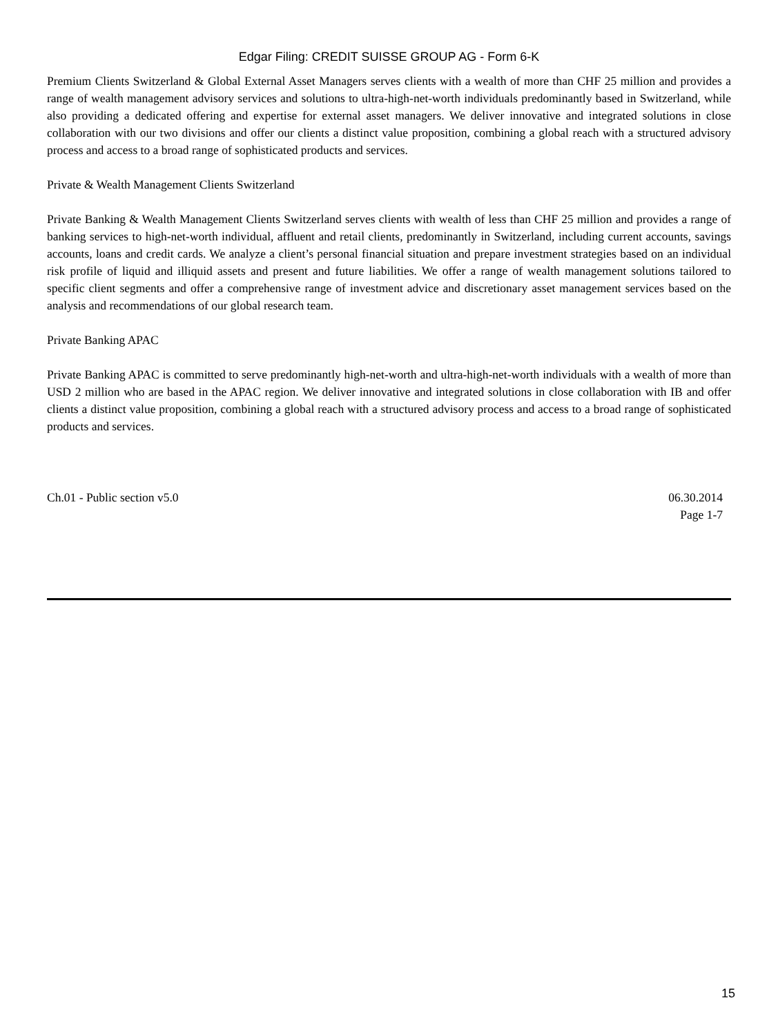Edgar Filing: CREDIT SUISSE GROUP AG - Form 6-K
Premium Clients Switzerland & Global External Asset Managers serves clients with a wealth of more than CHF 25 million and provides a range of wealth management advisory services and solutions to ultra-high-net-worth individuals predominantly based in Switzerland, while also providing a dedicated offering and expertise for external asset managers. We deliver innovative and integrated solutions in close collaboration with our two divisions and offer our clients a distinct value proposition, combining a global reach with a structured advisory process and access to a broad range of sophisticated products and services.
Private & Wealth Management Clients Switzerland
Private Banking & Wealth Management Clients Switzerland serves clients with wealth of less than CHF 25 million and provides a range of banking services to high-net-worth individual, affluent and retail clients, predominantly in Switzerland, including current accounts, savings accounts, loans and credit cards. We analyze a client’s personal financial situation and prepare investment strategies based on an individual risk profile of liquid and illiquid assets and present and future liabilities. We offer a range of wealth management solutions tailored to specific client segments and offer a comprehensive range of investment advice and discretionary asset management services based on the analysis and recommendations of our global research team.
Private Banking APAC
Private Banking APAC is committed to serve predominantly high-net-worth and ultra-high-net-worth individuals with a wealth of more than USD 2 million who are based in the APAC region. We deliver innovative and integrated solutions in close collaboration with IB and offer clients a distinct value proposition, combining a global reach with a structured advisory process and access to a broad range of sophisticated products and services.
Ch.01 - Public section v5.0 06.30.2014
Page 1-7
15